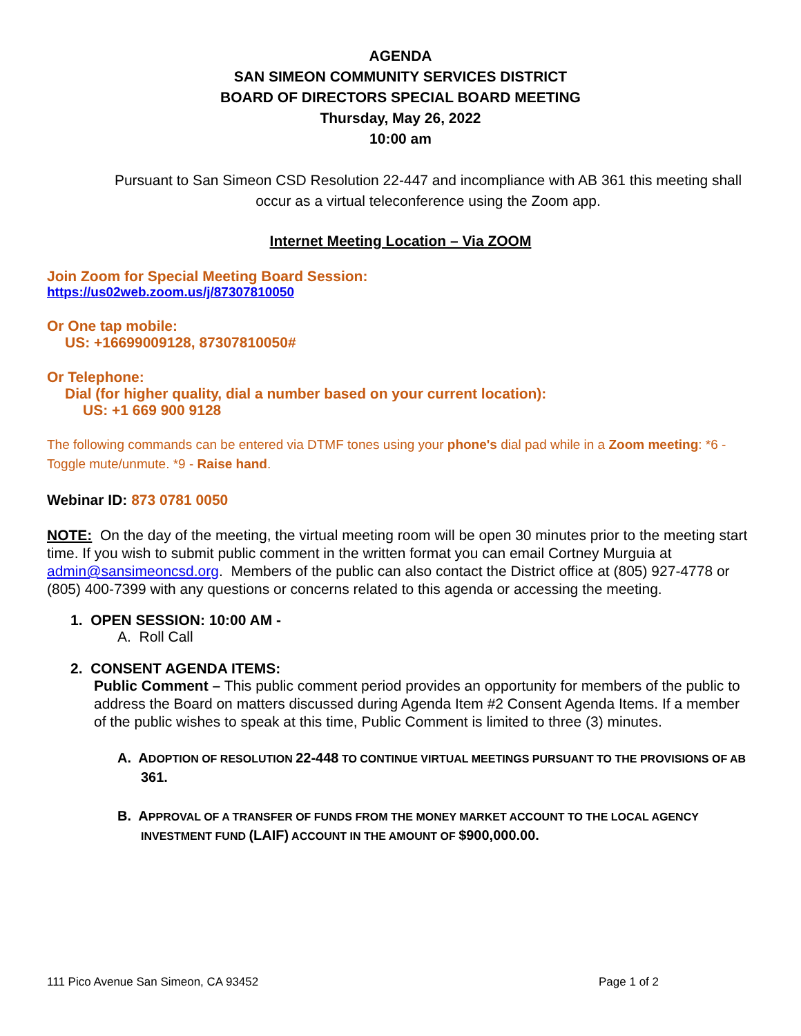AGENDA
SAN SIMEON COMMUNITY SERVICES DISTRICT
BOARD OF DIRECTORS SPECIAL BOARD MEETING
Thursday, May 26, 2022
10:00 am
Pursuant to San Simeon CSD Resolution 22-447 and incompliance with AB 361 this meeting shall occur as a virtual teleconference using the Zoom app.
Internet Meeting Location – Via ZOOM
Join Zoom for Special Meeting Board Session:
https://us02web.zoom.us/j/87307810050
Or One tap mobile:
US: +16699009128, 87307810050#
Or Telephone:
Dial (for higher quality, dial a number based on your current location):
US: +1 669 900 9128
The following commands can be entered via DTMF tones using your phone's dial pad while in a Zoom meeting: *6 - Toggle mute/unmute. *9 - Raise hand.
Webinar ID: 873 0781 0050
NOTE: On the day of the meeting, the virtual meeting room will be open 30 minutes prior to the meeting start time. If you wish to submit public comment in the written format you can email Cortney Murguia at admin@sansimeoncsd.org. Members of the public can also contact the District office at (805) 927-4778 or (805) 400-7399 with any questions or concerns related to this agenda or accessing the meeting.
1. OPEN SESSION: 10:00 AM -
A. Roll Call
2. CONSENT AGENDA ITEMS:
Public Comment – This public comment period provides an opportunity for members of the public to address the Board on matters discussed during Agenda Item #2 Consent Agenda Items. If a member of the public wishes to speak at this time, Public Comment is limited to three (3) minutes.
A. A DOPTION OF RESOLUTION 22-448 TO CONTINUE VIRTUAL MEETINGS PURSUANT TO THE PROVISIONS OF AB 361.
B. A PPROVAL OF A TRANSFER OF FUNDS FROM THE MONEY MARKET ACCOUNT TO THE LOCAL AGENCY INVESTMENT FUND (LAIF) ACCOUNT IN THE AMOUNT OF $900,000.00.
111 Pico Avenue San Simeon, CA 93452 Page 1 of 2